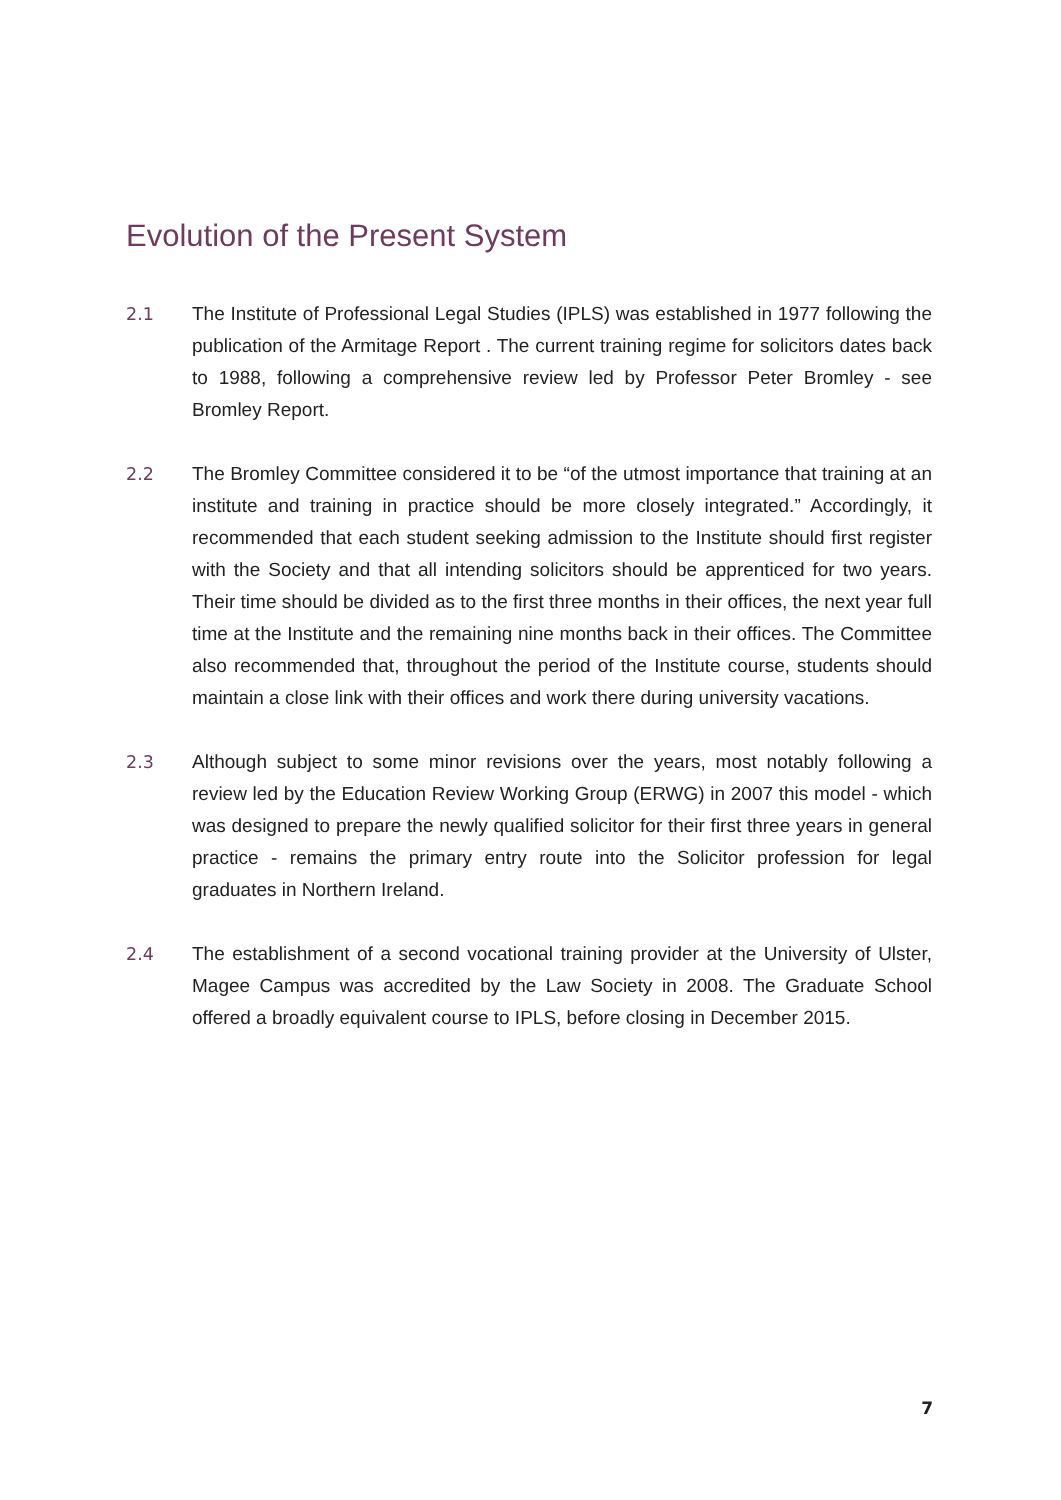Evolution of the Present System
2.1 The Institute of Professional Legal Studies (IPLS) was established in 1977 following the publication of the Armitage Report . The current training regime for solicitors dates back to 1988, following a comprehensive review led by Professor Peter Bromley - see Bromley Report.
2.2 The Bromley Committee considered it to be “of the utmost importance that training at an institute and training in practice should be more closely integrated.” Accordingly, it recommended that each student seeking admission to the Institute should first register with the Society and that all intending solicitors should be apprenticed for two years. Their time should be divided as to the first three months in their offices, the next year full time at the Institute and the remaining nine months back in their offices. The Committee also recommended that, throughout the period of the Institute course, students should maintain a close link with their offices and work there during university vacations.
2.3 Although subject to some minor revisions over the years, most notably following a review led by the Education Review Working Group (ERWG) in 2007 this model - which was designed to prepare the newly qualified solicitor for their first three years in general practice - remains the primary entry route into the Solicitor profession for legal graduates in Northern Ireland.
2.4 The establishment of a second vocational training provider at the University of Ulster, Magee Campus was accredited by the Law Society in 2008. The Graduate School offered a broadly equivalent course to IPLS, before closing in December 2015.
7